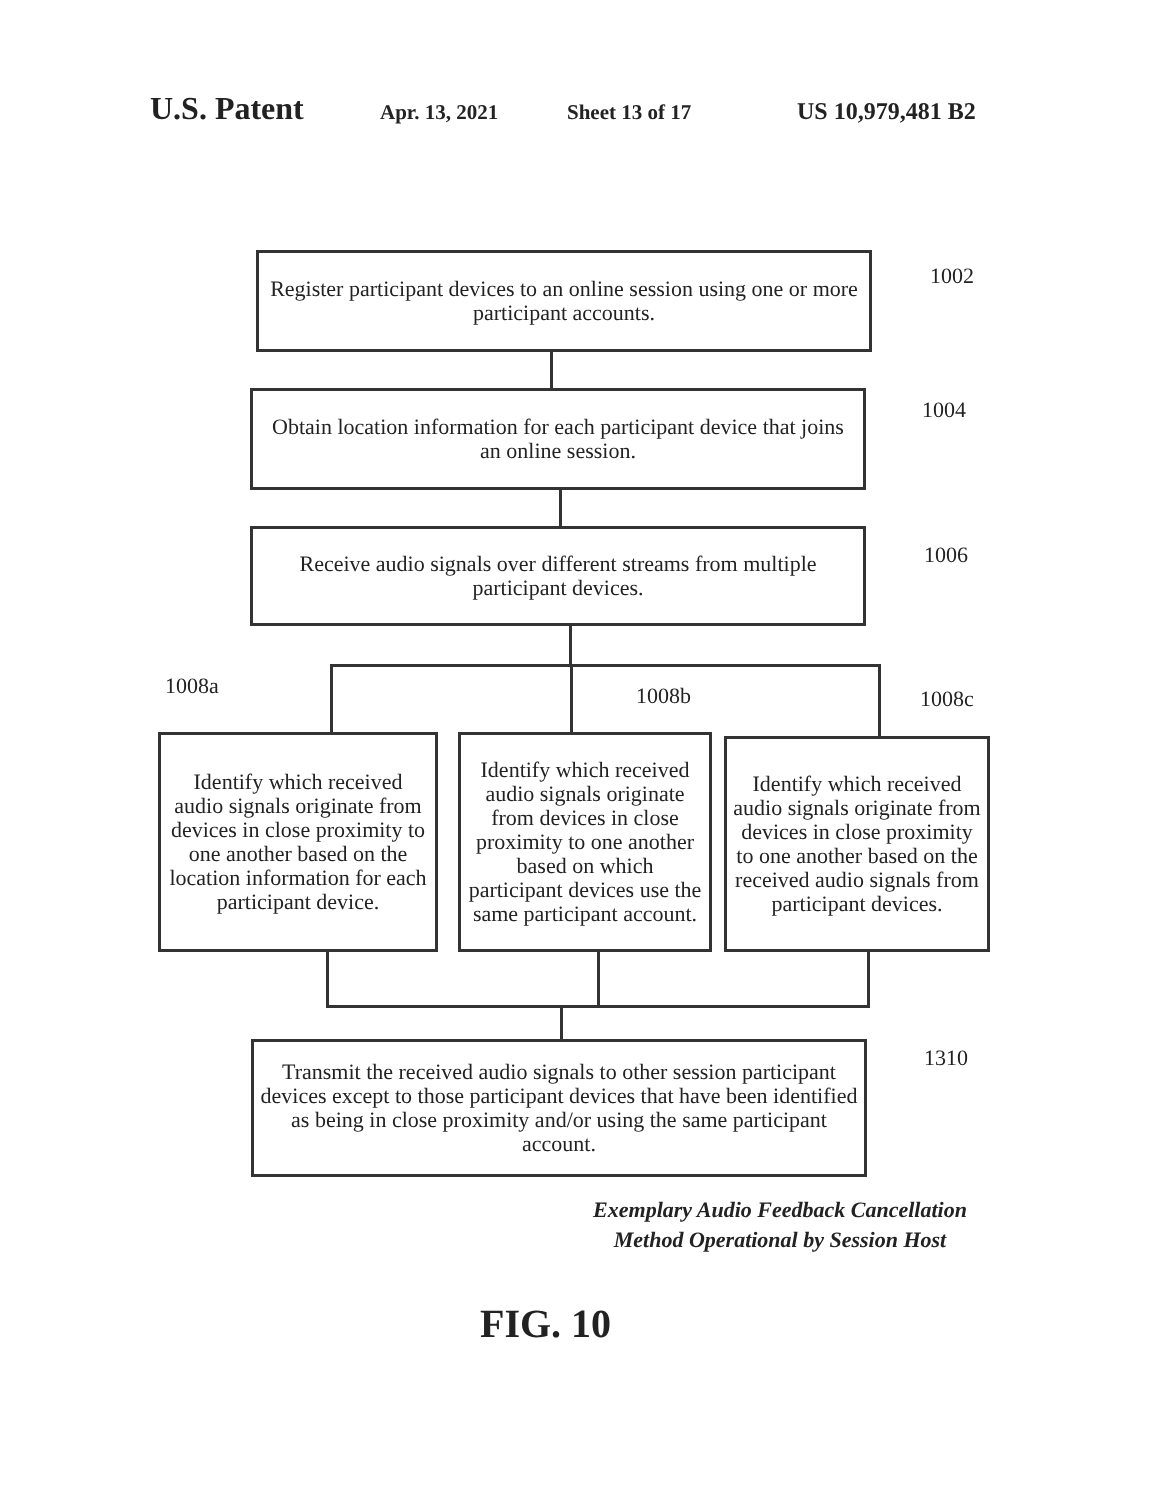U.S. Patent Apr. 13, 2021 Sheet 13 of 17 US 10,979,481 B2
Register participant devices to an online session using one or more participant accounts.
1002
Obtain location information for each participant device that joins an online session.
1004
Receive audio signals over different streams from multiple participant devices.
1006
1008a 1008b 1008c
Identify which received audio signals originate from devices in close proximity to one another based on the location information for each participant device.
Identify which received audio signals originate from devices in close proximity to one another based on which participant devices use the same participant account.
Identify which received audio signals originate from devices in close proximity to one another based on the received audio signals from participant devices.
Transmit the received audio signals to other session participant devices except to those participant devices that have been identified as being in close proximity and/or using the same participant account.
1310
Exemplary Audio Feedback Cancellation
Method Operational by Session Host
FIG. 10